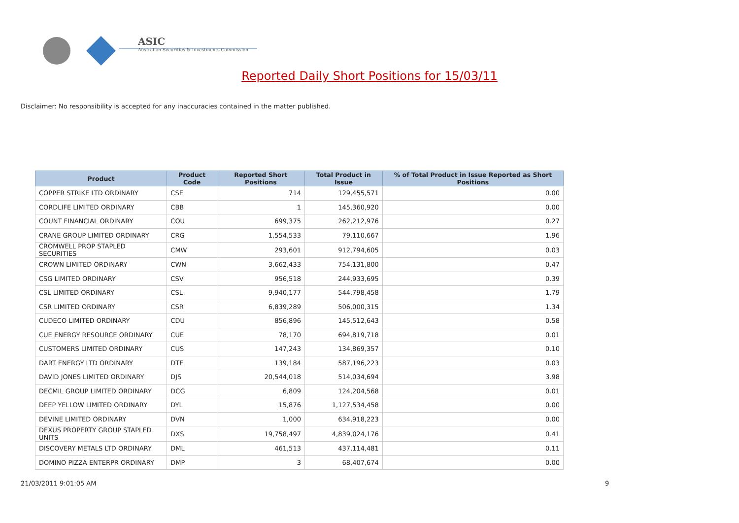ASIC
Australian Securities & Investments Commission
Reported Daily Short Positions for 15/03/11
Disclaimer: No responsibility is accepted for any inaccuracies contained in the matter published.
| Product | Product Code | Reported Short Positions | Total Product in Issue | % of Total Product in Issue Reported as Short Positions |
| --- | --- | --- | --- | --- |
| COPPER STRIKE LTD ORDINARY | CSE | 714 | 129,455,571 | 0.00 |
| CORDLIFE LIMITED ORDINARY | CBB | 1 | 145,360,920 | 0.00 |
| COUNT FINANCIAL ORDINARY | COU | 699,375 | 262,212,976 | 0.27 |
| CRANE GROUP LIMITED ORDINARY | CRG | 1,554,533 | 79,110,667 | 1.96 |
| CROMWELL PROP STAPLED SECURITIES | CMW | 293,601 | 912,794,605 | 0.03 |
| CROWN LIMITED ORDINARY | CWN | 3,662,433 | 754,131,800 | 0.47 |
| CSG LIMITED ORDINARY | CSV | 956,518 | 244,933,695 | 0.39 |
| CSL LIMITED ORDINARY | CSL | 9,940,177 | 544,798,458 | 1.79 |
| CSR LIMITED ORDINARY | CSR | 6,839,289 | 506,000,315 | 1.34 |
| CUDECO LIMITED ORDINARY | CDU | 856,896 | 145,512,643 | 0.58 |
| CUE ENERGY RESOURCE ORDINARY | CUE | 78,170 | 694,819,718 | 0.01 |
| CUSTOMERS LIMITED ORDINARY | CUS | 147,243 | 134,869,357 | 0.10 |
| DART ENERGY LTD ORDINARY | DTE | 139,184 | 587,196,223 | 0.03 |
| DAVID JONES LIMITED ORDINARY | DJS | 20,544,018 | 514,034,694 | 3.98 |
| DECMIL GROUP LIMITED ORDINARY | DCG | 6,809 | 124,204,568 | 0.01 |
| DEEP YELLOW LIMITED ORDINARY | DYL | 15,876 | 1,127,534,458 | 0.00 |
| DEVINE LIMITED ORDINARY | DVN | 1,000 | 634,918,223 | 0.00 |
| DEXUS PROPERTY GROUP STAPLED UNITS | DXS | 19,758,497 | 4,839,024,176 | 0.41 |
| DISCOVERY METALS LTD ORDINARY | DML | 461,513 | 437,114,481 | 0.11 |
| DOMINO PIZZA ENTERPR ORDINARY | DMP | 3 | 68,407,674 | 0.00 |
21/03/2011 9:01:05 AM 9